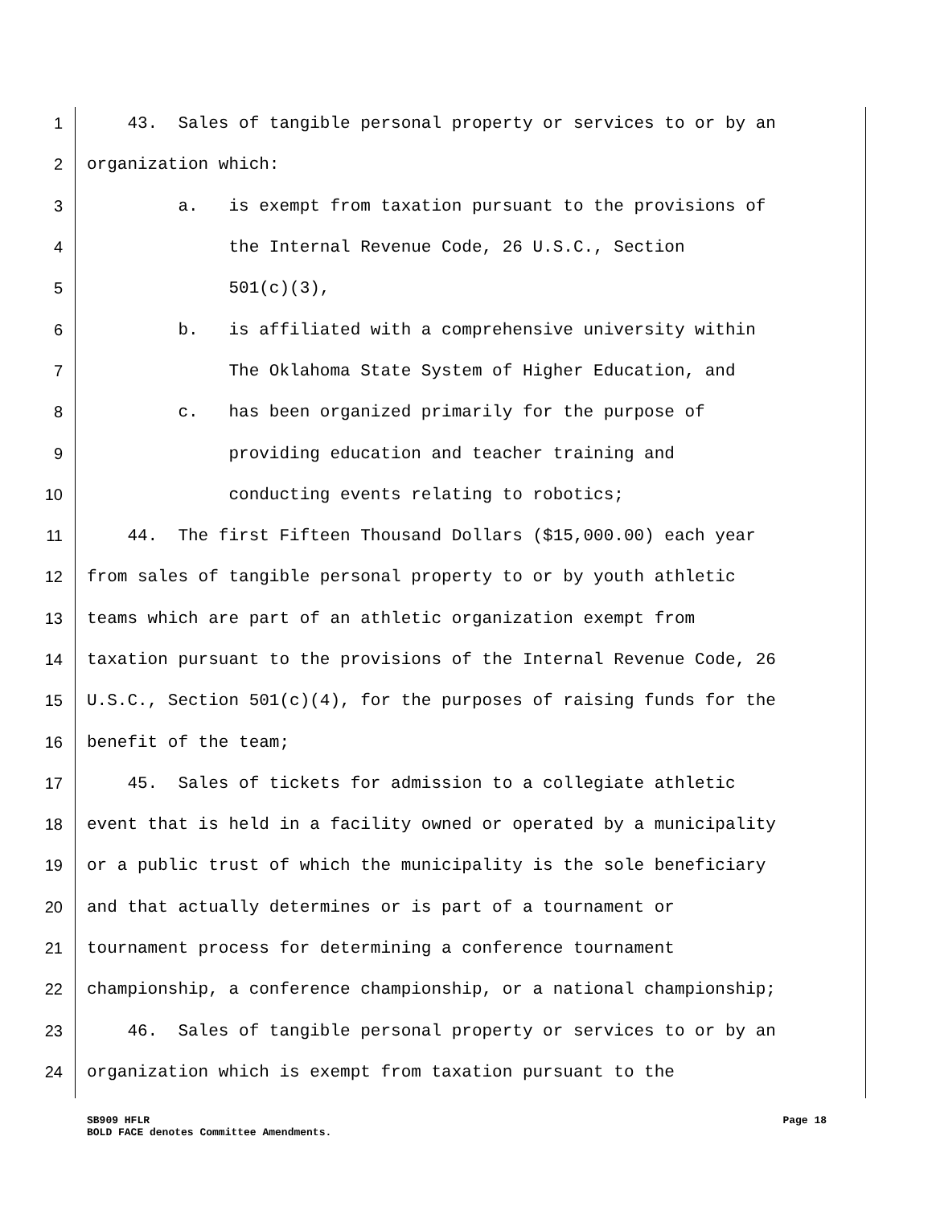1 43. Sales of tangible personal property or services to or by an
2 organization which:
3 a. is exempt from taxation pursuant to the provisions of
4 the Internal Revenue Code, 26 U.S.C., Section
5 501(c)(3),
6 b. is affiliated with a comprehensive university within
7 The Oklahoma State System of Higher Education, and
8 c. has been organized primarily for the purpose of
9 providing education and teacher training and
10 conducting events relating to robotics;
11 44. The first Fifteen Thousand Dollars ($15,000.00) each year
12 from sales of tangible personal property to or by youth athletic
13 teams which are part of an athletic organization exempt from
14 taxation pursuant to the provisions of the Internal Revenue Code, 26
15 U.S.C., Section 501(c)(4), for the purposes of raising funds for the
16 benefit of the team;
17 45. Sales of tickets for admission to a collegiate athletic
18 event that is held in a facility owned or operated by a municipality
19 or a public trust of which the municipality is the sole beneficiary
20 and that actually determines or is part of a tournament or
21 tournament process for determining a conference tournament
22 championship, a conference championship, or a national championship;
23 46. Sales of tangible personal property or services to or by an
24 organization which is exempt from taxation pursuant to the
SB909 HFLR Page 18
BOLD FACE denotes Committee Amendments.